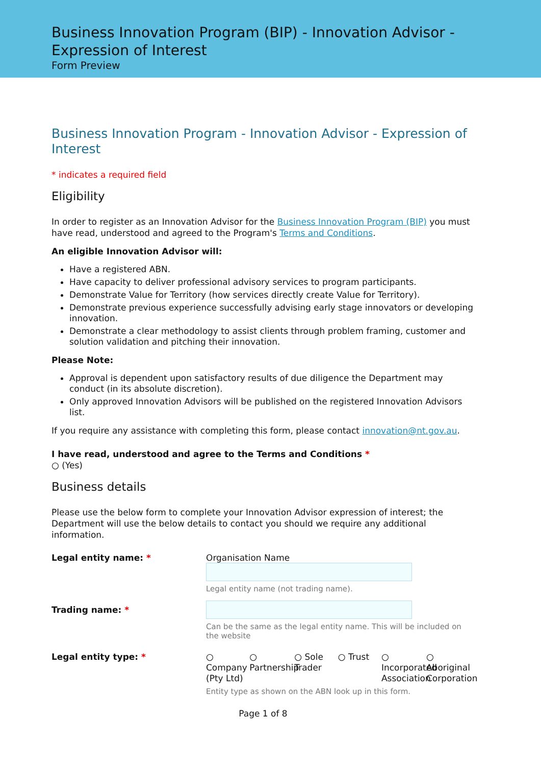Business Innovation Program (BIP) - Innovation Advisor - Expression of Interest
Form Preview
Business Innovation Program - Innovation Advisor - Expression of Interest
* indicates a required field
Eligibility
In order to register as an Innovation Advisor for the Business Innovation Program (BIP) you must have read, understood and agreed to the Program's Terms and Conditions.
An eligible Innovation Advisor will:
Have a registered ABN.
Have capacity to deliver professional advisory services to program participants.
Demonstrate Value for Territory (how services directly create Value for Territory).
Demonstrate previous experience successfully advising early stage innovators or developing innovation.
Demonstrate a clear methodology to assist clients through problem framing, customer and solution validation and pitching their innovation.
Please Note:
Approval is dependent upon satisfactory results of due diligence the Department may conduct (in its absolute discretion).
Only approved Innovation Advisors will be published on the registered Innovation Advisors list.
If you require any assistance with completing this form, please contact innovation@nt.gov.au.
I have read, understood and agree to the Terms and Conditions *
○ (Yes)
Business details
Please use the below form to complete your Innovation Advisor expression of interest; the Department will use the below details to contact you should we require any additional information.
Legal entity name: * Organisation Name
Legal entity name (not trading name).
Trading name: *
Can be the same as the legal entity name. This will be included on the website
Legal entity type: *
○
Company (Pty Ltd)
○
Partnership
○ Sole Trader
○ Trust ○
Incorporated Association
○
Aboriginal Corporation
Entity type as shown on the ABN look up in this form.
Page 1 of 8